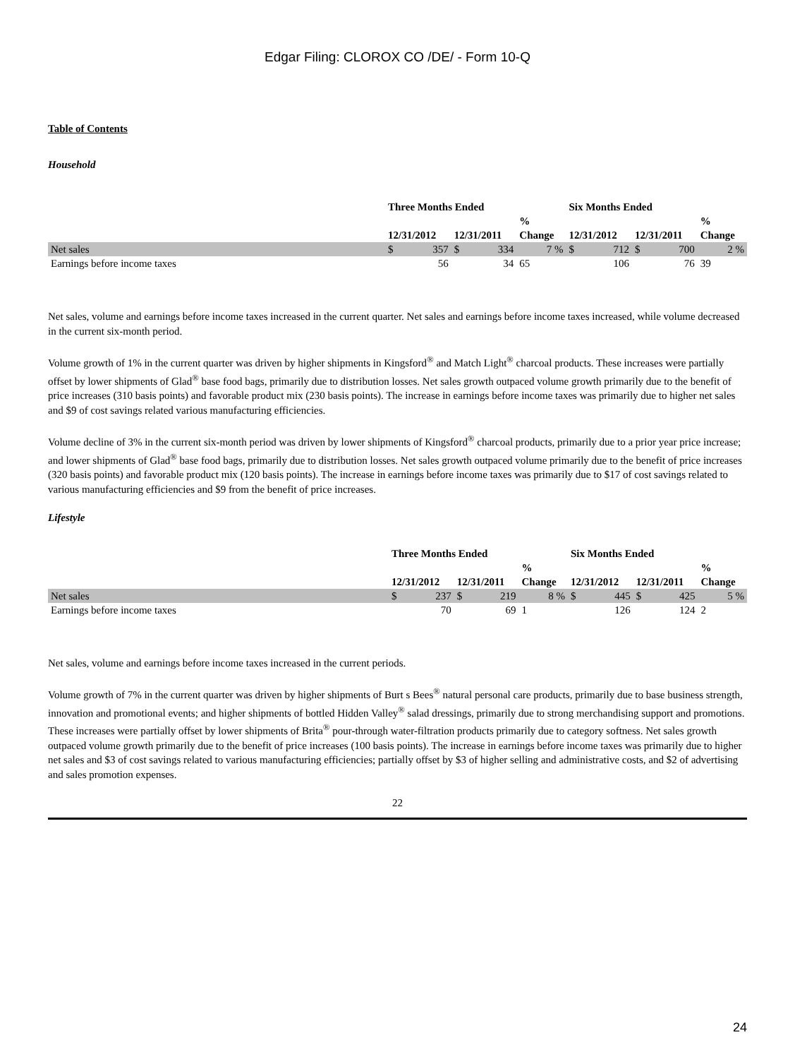Edgar Filing: CLOROX CO /DE/ - Form 10-Q
Table of Contents
Household
| | Three Months Ended | | | | | Six Months Ended | | | | |
| --- | --- | --- | --- | --- | --- | --- | --- | --- | --- | --- |
| | 12/31/2012 | | 12/31/2011 | | % Change | 12/31/2012 | | 12/31/2011 | | % Change |
| Net sales | $ | 357 | $ | 334 | 7 % | $ | 712 | $ | 700 | 2 % |
| Earnings before income taxes | | 56 | | 34 | 65 | | 106 | | 76 | 39 |
Net sales, volume and earnings before income taxes increased in the current quarter. Net sales and earnings before income taxes increased, while volume decreased in the current six-month period.
Volume growth of 1% in the current quarter was driven by higher shipments in Kingsford<sup>®</sup> and Match Light<sup>®</sup> charcoal products. These increases were partially offset by lower shipments of Glad<sup>®</sup> base food bags, primarily due to distribution losses. Net sales growth outpaced volume growth primarily due to the benefit of price increases (310 basis points) and favorable product mix (230 basis points). The increase in earnings before income taxes was primarily due to higher net sales and $9 of cost savings related various manufacturing efficiencies.
Volume decline of 3% in the current six-month period was driven by lower shipments of Kingsford<sup>®</sup> charcoal products, primarily due to a prior year price increase; and lower shipments of Glad<sup>®</sup> base food bags, primarily due to distribution losses. Net sales growth outpaced volume primarily due to the benefit of price increases (320 basis points) and favorable product mix (120 basis points). The increase in earnings before income taxes was primarily due to $17 of cost savings related to various manufacturing efficiencies and $9 from the benefit of price increases.
Lifestyle
| | Three Months Ended | | | | | Six Months Ended | | | | |
| --- | --- | --- | --- | --- | --- | --- | --- | --- | --- | --- |
| | 12/31/2012 | | 12/31/2011 | | % Change | 12/31/2012 | | 12/31/2011 | | % Change |
| Net sales | $ | 237 | $ | 219 | 8 % | $ | 445 | $ | 425 | 5 % |
| Earnings before income taxes | | 70 | | 69 | 1 | | 126 | | 124 | 2 |
Net sales, volume and earnings before income taxes increased in the current periods.
Volume growth of 7% in the current quarter was driven by higher shipments of Burt s Bees<sup>®</sup> natural personal care products, primarily due to base business strength, innovation and promotional events; and higher shipments of bottled Hidden Valley<sup>®</sup> salad dressings, primarily due to strong merchandising support and promotions. These increases were partially offset by lower shipments of Brita<sup>®</sup> pour-through water-filtration products primarily due to category softness. Net sales growth outpaced volume growth primarily due to the benefit of price increases (100 basis points). The increase in earnings before income taxes was primarily due to higher net sales and $3 of cost savings related to various manufacturing efficiencies; partially offset by $3 of higher selling and administrative costs, and $2 of advertising and sales promotion expenses.
22
24